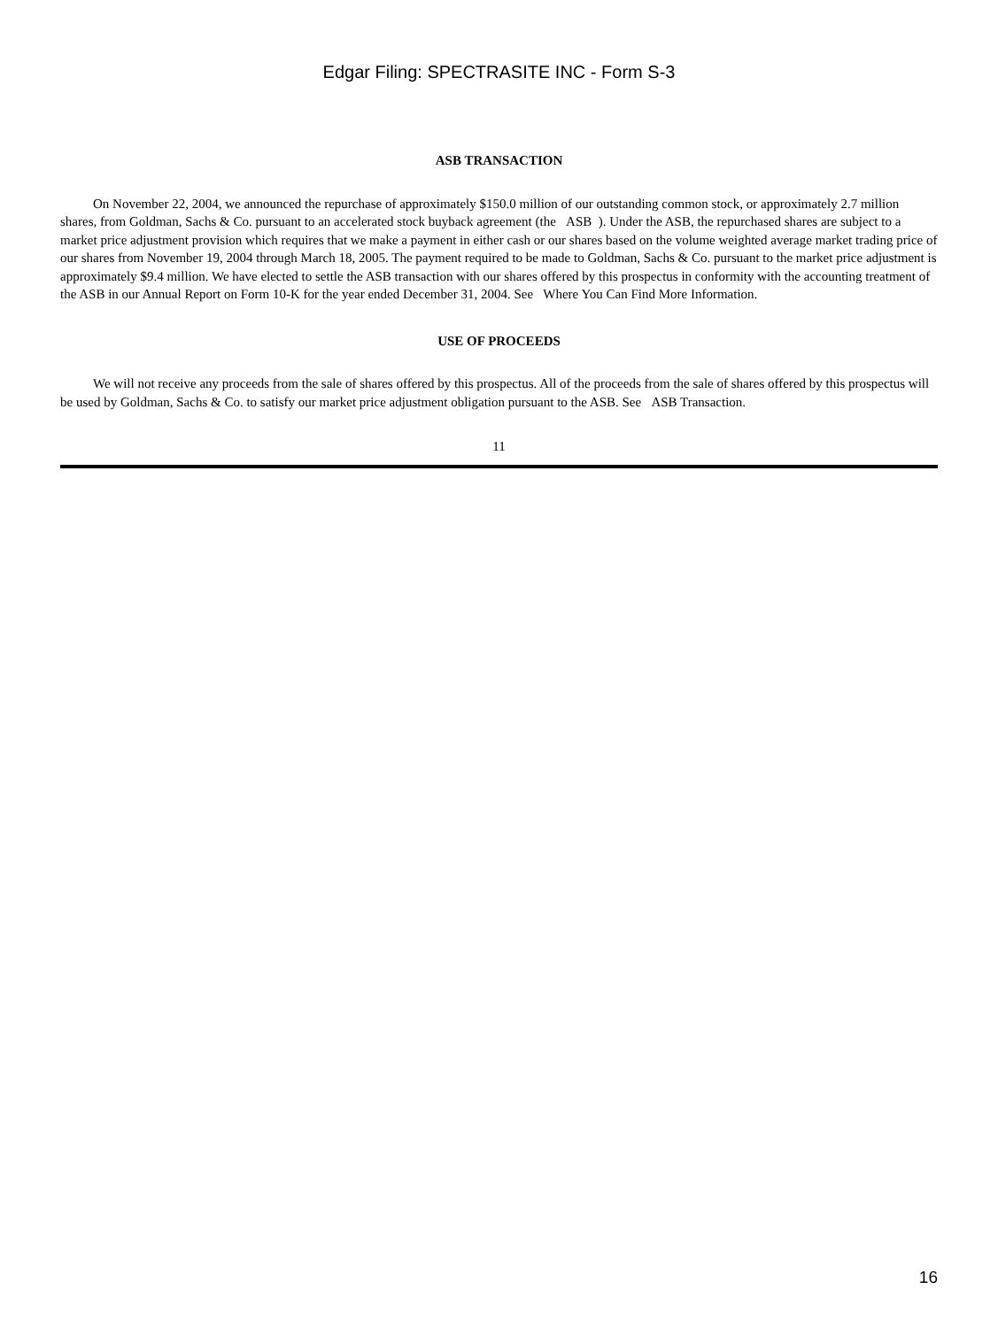Edgar Filing: SPECTRASITE INC - Form S-3
ASB TRANSACTION
On November 22, 2004, we announced the repurchase of approximately $150.0 million of our outstanding common stock, or approximately 2.7 million shares, from Goldman, Sachs & Co. pursuant to an accelerated stock buyback agreement (the ASB ). Under the ASB, the repurchased shares are subject to a market price adjustment provision which requires that we make a payment in either cash or our shares based on the volume weighted average market trading price of our shares from November 19, 2004 through March 18, 2005. The payment required to be made to Goldman, Sachs & Co. pursuant to the market price adjustment is approximately $9.4 million. We have elected to settle the ASB transaction with our shares offered by this prospectus in conformity with the accounting treatment of the ASB in our Annual Report on Form 10-K for the year ended December 31, 2004. See Where You Can Find More Information.
USE OF PROCEEDS
We will not receive any proceeds from the sale of shares offered by this prospectus. All of the proceeds from the sale of shares offered by this prospectus will be used by Goldman, Sachs & Co. to satisfy our market price adjustment obligation pursuant to the ASB. See ASB Transaction.
11
16